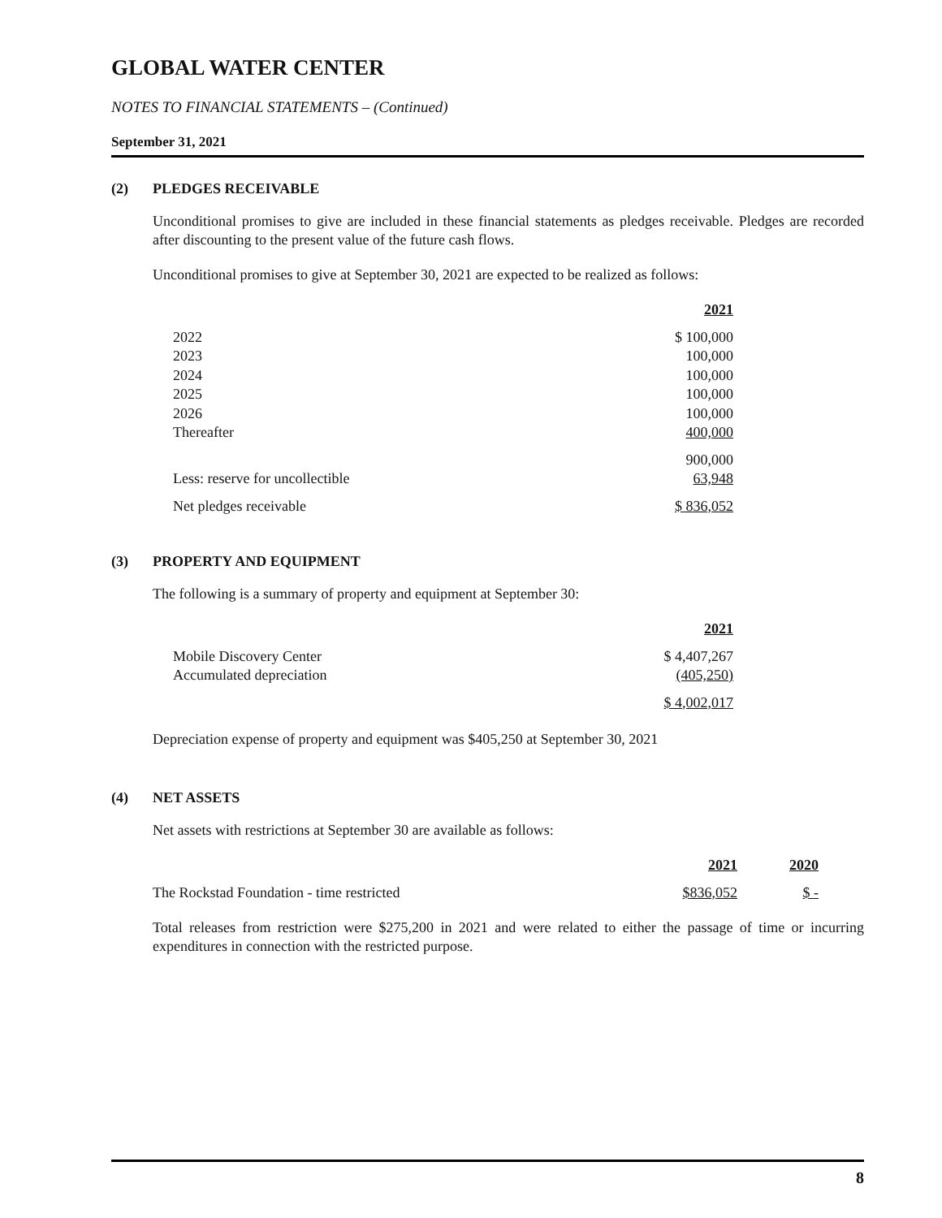GLOBAL WATER CENTER
NOTES TO FINANCIAL STATEMENTS – (Continued)
September 31, 2021
(2) PLEDGES RECEIVABLE
Unconditional promises to give are included in these financial statements as pledges receivable. Pledges are recorded after discounting to the present value of the future cash flows.
Unconditional promises to give at September 30, 2021 are expected to be realized as follows:
| | 2021 |
| --- | --- |
| 2022 | $ 100,000 |
| 2023 | 100,000 |
| 2024 | 100,000 |
| 2025 | 100,000 |
| 2026 | 100,000 |
| Thereafter | 400,000 |
| | 900,000 |
| Less: reserve for uncollectible | 63,948 |
| Net pledges receivable | $ 836,052 |
(3) PROPERTY AND EQUIPMENT
The following is a summary of property and equipment at September 30:
| | 2021 |
| --- | --- |
| Mobile Discovery Center | $ 4,407,267 |
| Accumulated depreciation | (405,250) |
| | $ 4,002,017 |
Depreciation expense of property and equipment was $405,250 at September 30, 2021
(4) NET ASSETS
Net assets with restrictions at September 30 are available as follows:
| | 2021 | 2020 |
| --- | --- | --- |
| The Rockstad Foundation - time restricted | $836,052 | $ - |
Total releases from restriction were $275,200 in 2021 and were related to either the passage of time or incurring expenditures in connection with the restricted purpose.
8